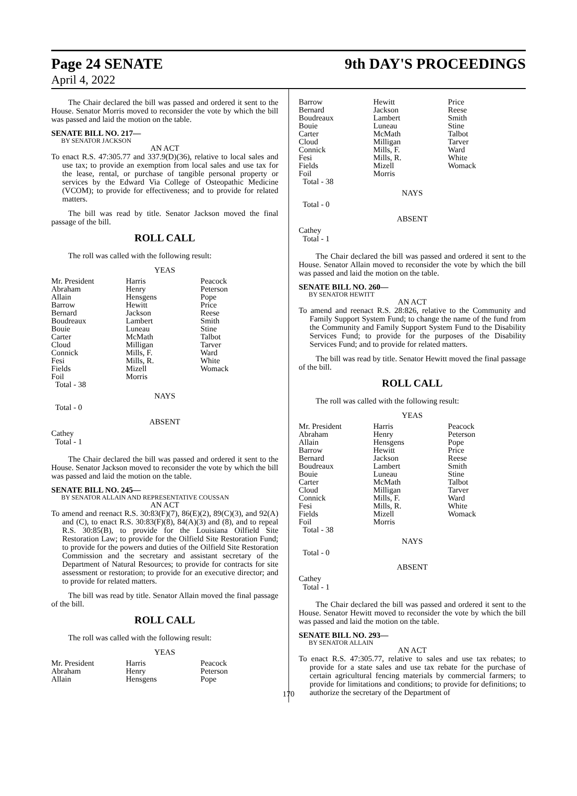Page 24 SENATE 9th DAY'S PROCEEDINGS
April 4, 2022
The Chair declared the bill was passed and ordered it sent to the House. Senator Morris moved to reconsider the vote by which the bill was passed and laid the motion on the table.
SENATE BILL NO. 217—
BY SENATOR JACKSON
AN ACT
To enact R.S. 47:305.77 and 337.9(D)(36), relative to local sales and use tax; to provide an exemption from local sales and use tax for the lease, rental, or purchase of tangible personal property or services by the Edward Via College of Osteopathic Medicine (VCOM); to provide for effectiveness; and to provide for related matters.
The bill was read by title. Senator Jackson moved the final passage of the bill.
ROLL CALL
The roll was called with the following result:
YEAS
| Mr. President | Harris | Peacock |
| Abraham | Henry | Peterson |
| Allain | Hensgens | Pope |
| Barrow | Hewitt | Price |
| Bernard | Jackson | Reese |
| Boudreaux | Lambert | Smith |
| Bouie | Luneau | Stine |
| Carter | McMath | Talbot |
| Cloud | Milligan | Tarver |
| Connick | Mills, F. | Ward |
| Fesi | Mills, R. | White |
| Fields | Mizell | Womack |
| Foil | Morris | |
| Total - 38 | | |
NAYS
Total - 0
ABSENT
Cathey
Total - 1
The Chair declared the bill was passed and ordered it sent to the House. Senator Jackson moved to reconsider the vote by which the bill was passed and laid the motion on the table.
SENATE BILL NO. 245—
BY SENATOR ALLAIN AND REPRESENTATIVE COUSSAN
AN ACT
To amend and reenact R.S. 30:83(F)(7), 86(E)(2), 89(C)(3), and 92(A) and (C), to enact R.S. 30:83(F)(8), 84(A)(3) and (8), and to repeal R.S. 30:85(B), to provide for the Louisiana Oilfield Site Restoration Law; to provide for the Oilfield Site Restoration Fund; to provide for the powers and duties of the Oilfield Site Restoration Commission and the secretary and assistant secretary of the Department of Natural Resources; to provide for contracts for site assessment or restoration; to provide for an executive director; and to provide for related matters.
The bill was read by title. Senator Allain moved the final passage of the bill.
ROLL CALL
The roll was called with the following result:
YEAS
| Mr. President | Harris | Peacock |
| Abraham | Henry | Peterson |
| Allain | Hensgens | Pope |
| Barrow | Hewitt | Price |
| Bernard | Jackson | Reese |
| Boudreaux | Lambert | Smith |
| Bouie | Luneau | Stine |
| Carter | McMath | Talbot |
| Cloud | Milligan | Tarver |
| Connick | Mills, F. | Ward |
| Fesi | Mills, R. | White |
| Fields | Mizell | Womack |
| Foil | Morris | |
| Total - 38 | | |
NAYS
Total - 0
ABSENT
Cathey
Total - 1
The Chair declared the bill was passed and ordered it sent to the House. Senator Allain moved to reconsider the vote by which the bill was passed and laid the motion on the table.
SENATE BILL NO. 260—
BY SENATOR HEWITT
AN ACT
To amend and reenact R.S. 28:826, relative to the Community and Family Support System Fund; to change the name of the fund from the Community and Family Support System Fund to the Disability Services Fund; to provide for the purposes of the Disability Services Fund; and to provide for related matters.
The bill was read by title. Senator Hewitt moved the final passage of the bill.
ROLL CALL
The roll was called with the following result:
YEAS
| Mr. President | Harris | Peacock |
| Abraham | Henry | Peterson |
| Allain | Hensgens | Pope |
| Barrow | Hewitt | Price |
| Bernard | Jackson | Reese |
| Boudreaux | Lambert | Smith |
| Bouie | Luneau | Stine |
| Carter | McMath | Talbot |
| Cloud | Milligan | Tarver |
| Connick | Mills, F. | Ward |
| Fesi | Mills, R. | White |
| Fields | Mizell | Womack |
| Foil | Morris | |
| Total - 38 | | |
NAYS
Total - 0
ABSENT
Cathey
Total - 1
The Chair declared the bill was passed and ordered it sent to the House. Senator Hewitt moved to reconsider the vote by which the bill was passed and laid the motion on the table.
SENATE BILL NO. 293—
BY SENATOR ALLAIN
AN ACT
To enact R.S. 47:305.77, relative to sales and use tax rebates; to provide for a state sales and use tax rebate for the purchase of certain agricultural fencing materials by commercial farmers; to provide for limitations and conditions; to provide for definitions; to authorize the secretary of the Department of
170